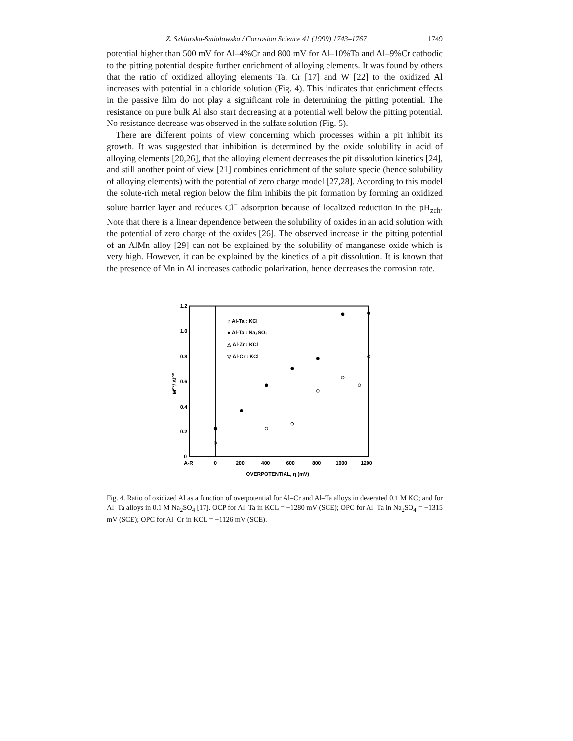Z. Szklarska-Smialowska / Corrosion Science 41 (1999) 1743–1767 1749
potential higher than 500 mV for Al–4%Cr and 800 mV for Al–10%Ta and Al–9%Cr cathodic to the pitting potential despite further enrichment of alloying elements. It was found by others that the ratio of oxidized alloying elements Ta, Cr [17] and W [22] to the oxidized Al increases with potential in a chloride solution (Fig. 4). This indicates that enrichment effects in the passive film do not play a significant role in determining the pitting potential. The resistance on pure bulk Al also start decreasing at a potential well below the pitting potential. No resistance decrease was observed in the sulfate solution (Fig. 5).
There are different points of view concerning which processes within a pit inhibit its growth. It was suggested that inhibition is determined by the oxide solubility in acid of alloying elements [20,26], that the alloying element decreases the pit dissolution kinetics [24], and still another point of view [21] combines enrichment of the solute specie (hence solubility of alloying elements) with the potential of zero charge model [27,28]. According to this model the solute-rich metal region below the film inhibits the pit formation by forming an oxidized solute barrier layer and reduces Cl<sup>−</sup> adsorption because of localized reduction in the pH<sub>zch</sub>. Note that there is a linear dependence between the solubility of oxides in an acid solution with the potential of zero charge of the oxides [26]. The observed increase in the pitting potential of an AlMn alloy [29] can not be explained by the solubility of manganese oxide which is very high. However, it can be explained by the kinetics of a pit dissolution. It is known that the presence of Mn in Al increases cathodic polarization, hence decreases the corrosion rate.
1.2
1.0
0.8
0.6
0.4
0.2
0
Mox/ Alox
A-R
0
200
400
600
800
1000
1200
OVERPOTENTIAL, η (mV)
○ Al-Ta : KCl
● Al-Ta : Na₂SO₄
△ Al-Zr : KCl
▽ Al-Cr : KCl
Fig. 4. Ratio of oxidized Al as a function of overpotential for Al–Cr and Al–Ta alloys in deaerated 0.1 M KC; and for Al–Ta alloys in 0.1 M Na<sub>2</sub>SO<sub>4</sub> [17]. OCP for Al–Ta in KCL = −1280 mV (SCE); OPC for Al–Ta in Na<sub>2</sub>SO<sub>4</sub> = −1315 mV (SCE); OPC for Al–Cr in KCL = −1126 mV (SCE).